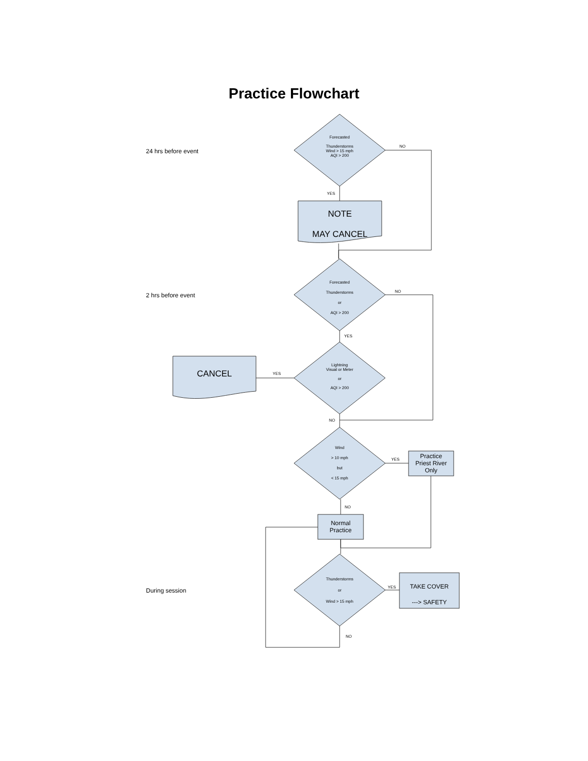Practice Flowchart
24 hrs before event
2 hrs before event
During session
Forecasted
Thunderstorms
Wind > 15 mph
AQI > 200
Forecasted
Thunderstorms
or
AQI > 200
Lightning
Visual or Meter
or
AQI > 200
Wind
> 10 mph
but
< 15 mph
Thunderstorms
or
Wind > 15 mph
NOTE
MAY CANCEL
CANCEL
Practice
Priest River
Only
Normal
Practice
TAKE COVER
---> SAFETY
NO
YES
NO
YES
YES
NO
YES
NO
YES
NO